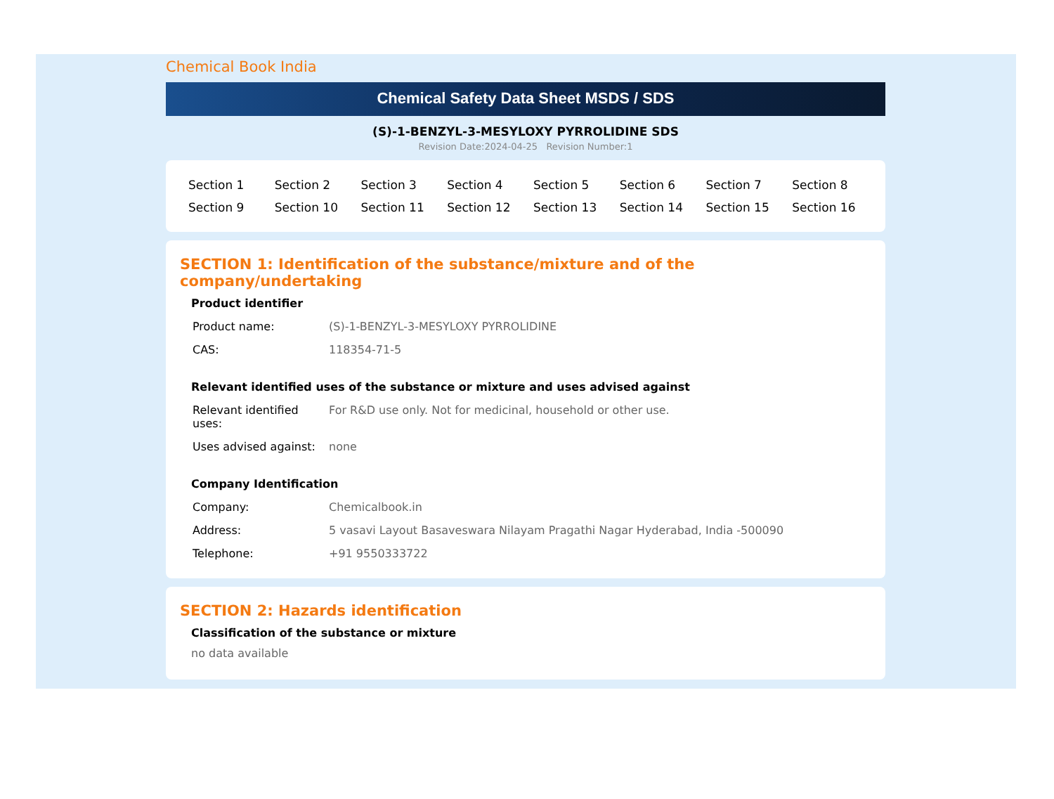Chemical Book India
Chemical Safety Data Sheet MSDS / SDS
(S)-1-BENZYL-3-MESYLOXY PYRROLIDINE SDS
Revision Date:2024-04-25 Revision Number:1
| Section 1 | Section 2 | Section 3 | Section 4 | Section 5 | Section 6 | Section 7 | Section 8 |
| Section 9 | Section 10 | Section 11 | Section 12 | Section 13 | Section 14 | Section 15 | Section 16 |
SECTION 1: Identification of the substance/mixture and of the company/undertaking
Product identifier
| Product name: | (S)-1-BENZYL-3-MESYLOXY PYRROLIDINE |
| CAS: | 118354-71-5 |
Relevant identified uses of the substance or mixture and uses advised against
| Relevant identified uses: | For R&D use only. Not for medicinal, household or other use. |
| Uses advised against: | none |
Company Identification
| Company: | Chemicalbook.in |
| Address: | 5 vasavi Layout Basaveswara Nilayam Pragathi Nagar Hyderabad, India -500090 |
| Telephone: | +91 9550333722 |
SECTION 2: Hazards identification
Classification of the substance or mixture
no data available